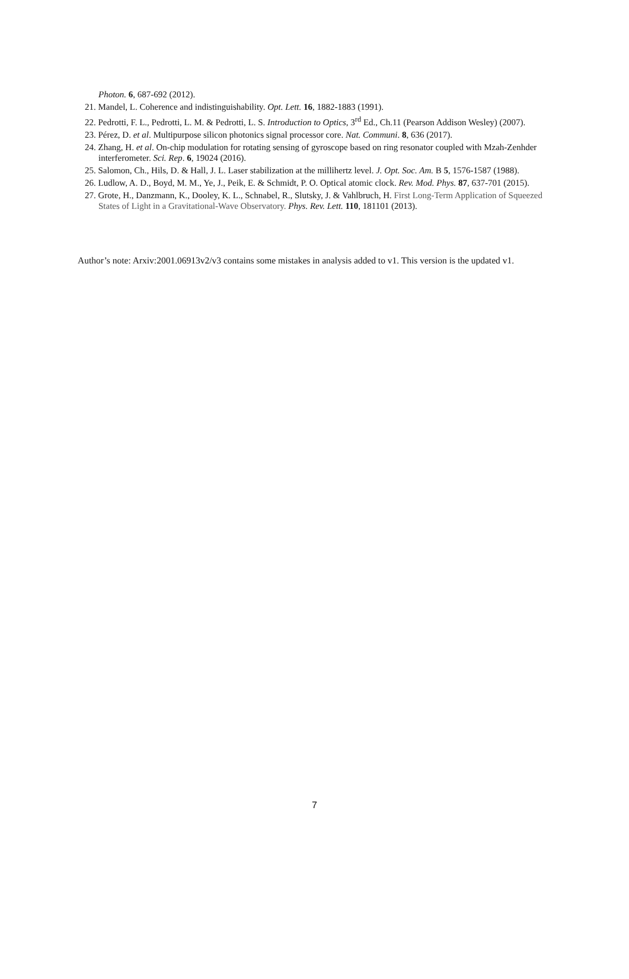Photon. 6, 687-692 (2012).
21. Mandel, L. Coherence and indistinguishability. Opt. Lett. 16, 1882-1883 (1991).
22. Pedrotti, F. L., Pedrotti, L. M. & Pedrotti, L. S. Introduction to Optics, 3<sup>rd</sup> Ed., Ch.11 (Pearson Addison Wesley) (2007).
23. Pérez, D. et al. Multipurpose silicon photonics signal processor core. Nat. Communi. 8, 636 (2017).
24. Zhang, H. et al. On-chip modulation for rotating sensing of gyroscope based on ring resonator coupled with Mzah-Zenhder interferometer. Sci. Rep. 6, 19024 (2016).
25. Salomon, Ch., Hils, D. & Hall, J. L. Laser stabilization at the millihertz level. J. Opt. Soc. Am. B 5, 1576-1587 (1988).
26. Ludlow, A. D., Boyd, M. M., Ye, J., Peik, E. & Schmidt, P. O. Optical atomic clock. Rev. Mod. Phys. 87, 637-701 (2015).
27. Grote, H., Danzmann, K., Dooley, K. L., Schnabel, R., Slutsky, J. & Vahlbruch, H. First Long-Term Application of Squeezed States of Light in a Gravitational-Wave Observatory. Phys. Rev. Lett. 110, 181101 (2013).
Author’s note: Arxiv:2001.06913v2/v3 contains some mistakes in analysis added to v1. This version is the updated v1.
7